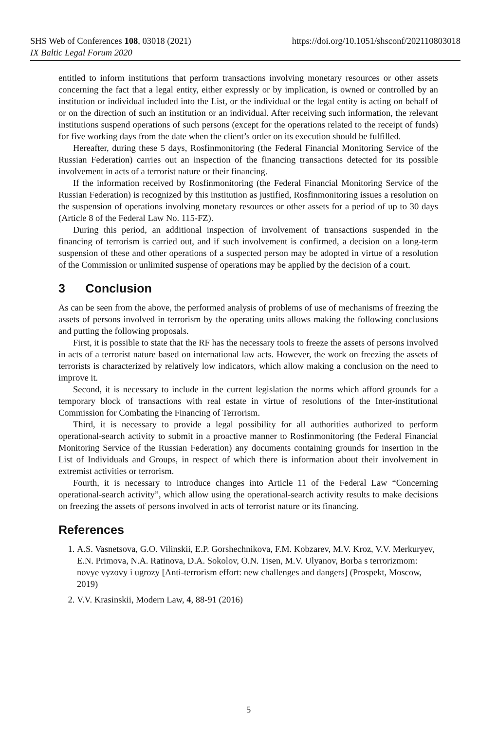SHS Web of Conferences 108, 03018 (2021)
IX Baltic Legal Forum 2020
https://doi.org/10.1051/shsconf/202110803018
entitled to inform institutions that perform transactions involving monetary resources or other assets concerning the fact that a legal entity, either expressly or by implication, is owned or controlled by an institution or individual included into the List, or the individual or the legal entity is acting on behalf of or on the direction of such an institution or an individual. After receiving such information, the relevant institutions suspend operations of such persons (except for the operations related to the receipt of funds) for five working days from the date when the client’s order on its execution should be fulfilled.
Hereafter, during these 5 days, Rosfinmonitoring (the Federal Financial Monitoring Service of the Russian Federation) carries out an inspection of the financing transactions detected for its possible involvement in acts of a terrorist nature or their financing.
If the information received by Rosfinmonitoring (the Federal Financial Monitoring Service of the Russian Federation) is recognized by this institution as justified, Rosfinmonitoring issues a resolution on the suspension of operations involving monetary resources or other assets for a period of up to 30 days (Article 8 of the Federal Law No. 115-FZ).
During this period, an additional inspection of involvement of transactions suspended in the financing of terrorism is carried out, and if such involvement is confirmed, a decision on a long-term suspension of these and other operations of a suspected person may be adopted in virtue of a resolution of the Commission or unlimited suspense of operations may be applied by the decision of a court.
3 Conclusion
As can be seen from the above, the performed analysis of problems of use of mechanisms of freezing the assets of persons involved in terrorism by the operating units allows making the following conclusions and putting the following proposals.
First, it is possible to state that the RF has the necessary tools to freeze the assets of persons involved in acts of a terrorist nature based on international law acts. However, the work on freezing the assets of terrorists is characterized by relatively low indicators, which allow making a conclusion on the need to improve it.
Second, it is necessary to include in the current legislation the norms which afford grounds for a temporary block of transactions with real estate in virtue of resolutions of the Inter-institutional Commission for Combating the Financing of Terrorism.
Third, it is necessary to provide a legal possibility for all authorities authorized to perform operational-search activity to submit in a proactive manner to Rosfinmonitoring (the Federal Financial Monitoring Service of the Russian Federation) any documents containing grounds for insertion in the List of Individuals and Groups, in respect of which there is information about their involvement in extremist activities or terrorism.
Fourth, it is necessary to introduce changes into Article 11 of the Federal Law “Concerning operational-search activity”, which allow using the operational-search activity results to make decisions on freezing the assets of persons involved in acts of terrorist nature or its financing.
References
1. A.S. Vasnetsova, G.O. Vilinskii, E.P. Gorshechnikova, F.M. Kobzarev, M.V. Kroz, V.V. Merkuryev, E.N. Primova, N.A. Ratinova, D.A. Sokolov, O.N. Tisen, M.V. Ulyanov, Borba s terrorizmom: novye vyzovy i ugrozy [Anti-terrorism effort: new challenges and dangers] (Prospekt, Moscow, 2019)
2. V.V. Krasinskii, Modern Law, 4, 88-91 (2016)
5